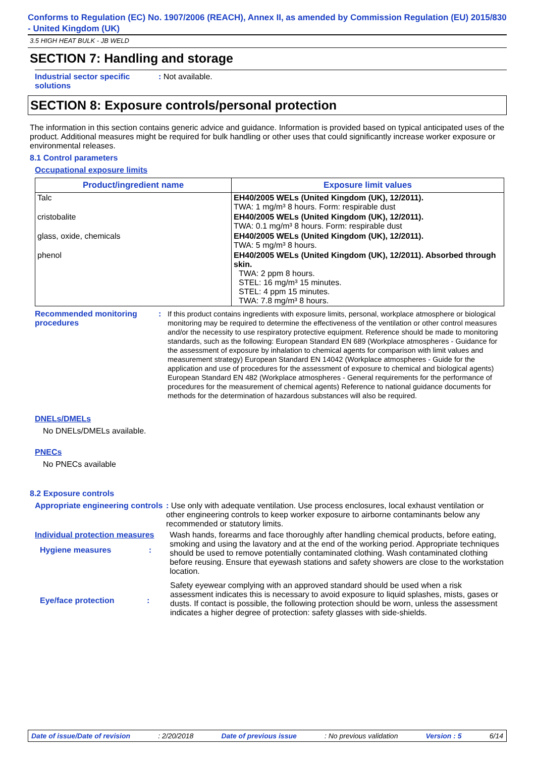Conforms to Regulation (EC) No. 1907/2006 (REACH), Annex II, as amended by Commission Regulation (EU) 2015/830 - United Kingdom (UK)
3.5 HIGH HEAT BULK - JB WELD
SECTION 7: Handling and storage
Industrial sector specific solutions
: Not available.
SECTION 8: Exposure controls/personal protection
The information in this section contains generic advice and guidance. Information is provided based on typical anticipated uses of the product. Additional measures might be required for bulk handling or other uses that could significantly increase worker exposure or environmental releases.
8.1 Control parameters
Occupational exposure limits
| Product/ingredient name | Exposure limit values |
| --- | --- |
| Talc | EH40/2005 WELs (United Kingdom (UK), 12/2011). TWA: 1 mg/m³ 8 hours. Form: respirable dust |
| cristobalite | EH40/2005 WELs (United Kingdom (UK), 12/2011). TWA: 0.1 mg/m³ 8 hours. Form: respirable dust |
| glass, oxide, chemicals | EH40/2005 WELs (United Kingdom (UK), 12/2011). TWA: 5 mg/m³ 8 hours. |
| phenol | EH40/2005 WELs (United Kingdom (UK), 12/2011). Absorbed through skin. TWA: 2 ppm 8 hours. STEL: 16 mg/m³ 15 minutes. STEL: 4 ppm 15 minutes. TWA: 7.8 mg/m³ 8 hours. |
Recommended monitoring procedures
:
If this product contains ingredients with exposure limits, personal, workplace atmosphere or biological monitoring may be required to determine the effectiveness of the ventilation or other control measures and/or the necessity to use respiratory protective equipment. Reference should be made to monitoring standards, such as the following: European Standard EN 689 (Workplace atmospheres - Guidance for the assessment of exposure by inhalation to chemical agents for comparison with limit values and measurement strategy) European Standard EN 14042 (Workplace atmospheres - Guide for the application and use of procedures for the assessment of exposure to chemical and biological agents) European Standard EN 482 (Workplace atmospheres - General requirements for the performance of procedures for the measurement of chemical agents) Reference to national guidance documents for methods for the determination of hazardous substances will also be required.
DNELs/DMELs
No DNELs/DMELs available.
PNECs
No PNECs available
8.2 Exposure controls
Appropriate engineering controls
: Use only with adequate ventilation. Use process enclosures, local exhaust ventilation or other engineering controls to keep worker exposure to airborne contaminants below any recommended or statutory limits.
Individual protection measures
Hygiene measures :
Wash hands, forearms and face thoroughly after handling chemical products, before eating, smoking and using the lavatory and at the end of the working period. Appropriate techniques should be used to remove potentially contaminated clothing. Wash contaminated clothing before reusing. Ensure that eyewash stations and safety showers are close to the workstation location.
Eye/face protection :
Safety eyewear complying with an approved standard should be used when a risk assessment indicates this is necessary to avoid exposure to liquid splashes, mists, gases or dusts. If contact is possible, the following protection should be worn, unless the assessment indicates a higher degree of protection: safety glasses with side-shields.
Date of issue/Date of revision: 2/20/2018 Date of previous issue: No previous validation Version : 5 6/14